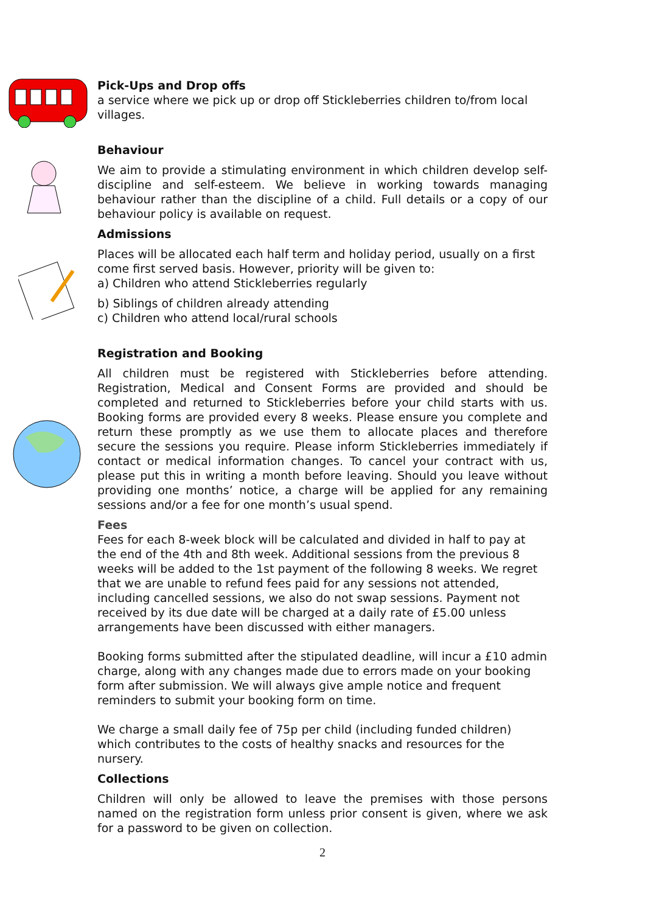Pick-Ups and Drop offs
a service where we pick up or drop off Stickleberries children to/from local villages.
Behaviour
We aim to provide a stimulating environment in which children develop self-discipline and self-esteem. We believe in working towards managing behaviour rather than the discipline of a child. Full details or a copy of our behaviour policy is available on request.
Admissions
Places will be allocated each half term and holiday period, usually on a first come first served basis. However, priority will be given to:
a) Children who attend Stickleberries regularly
b) Siblings of children already attending
c) Children who attend local/rural schools
Registration and Booking
All children must be registered with Stickleberries before attending. Registration, Medical and Consent Forms are provided and should be completed and returned to Stickleberries before your child starts with us. Booking forms are provided every 8 weeks. Please ensure you complete and return these promptly as we use them to allocate places and therefore secure the sessions you require. Please inform Stickleberries immediately if contact or medical information changes. To cancel your contract with us, please put this in writing a month before leaving. Should you leave without providing one months’ notice, a charge will be applied for any remaining sessions and/or a fee for one month’s usual spend.
Fees
Fees for each 8-week block will be calculated and divided in half to pay at the end of the 4th and 8th week. Additional sessions from the previous 8 weeks will be added to the 1st payment of the following 8 weeks. We regret that we are unable to refund fees paid for any sessions not attended, including cancelled sessions, we also do not swap sessions. Payment not received by its due date will be charged at a daily rate of £5.00 unless arrangements have been discussed with either managers.
Booking forms submitted after the stipulated deadline, will incur a £10 admin charge, along with any changes made due to errors made on your booking form after submission. We will always give ample notice and frequent reminders to submit your booking form on time.
We charge a small daily fee of 75p per child (including funded children) which contributes to the costs of healthy snacks and resources for the nursery.
Collections
Children will only be allowed to leave the premises with those persons named on the registration form unless prior consent is given, where we ask for a password to be given on collection.
2